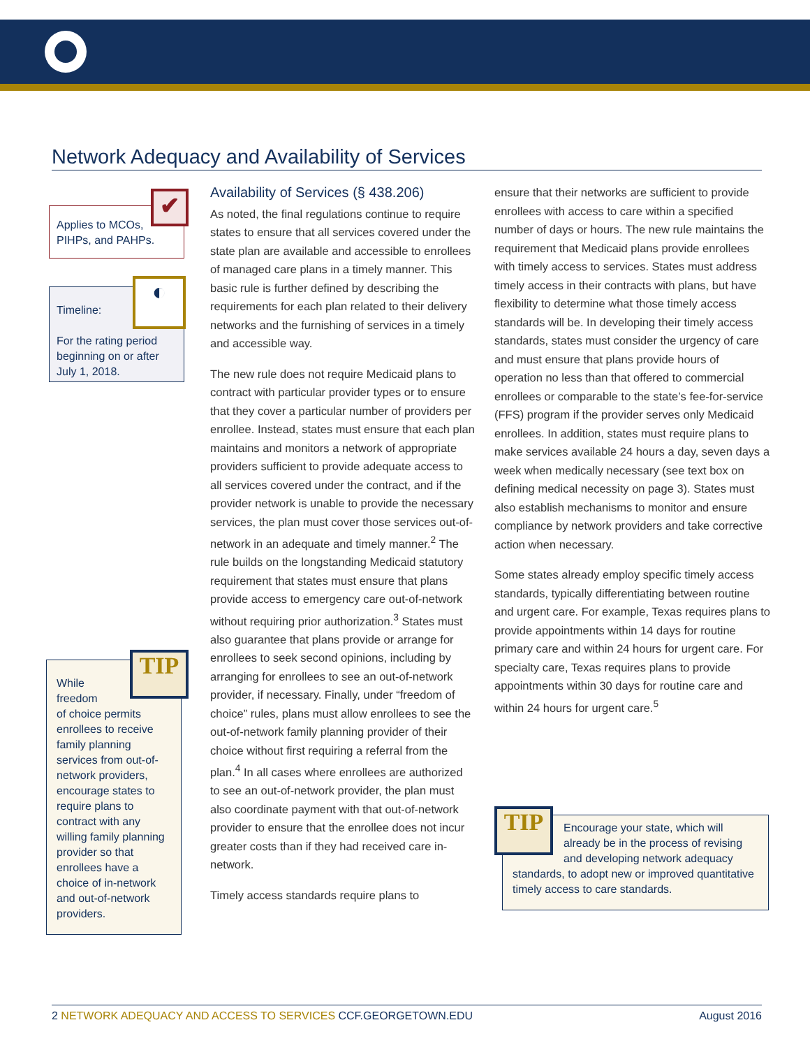Network Adequacy and Availability of Services
Applies to MCOs,
PIHPs, and PAHPs.
✔
Timeline:
For the rating period beginning on or after July 1, 2018.
◐
While
freedom
of choice permits enrollees to receive family planning services from out-of-network providers, encourage states to require plans to contract with any willing family planning provider so that enrollees have a choice of in-network and out-of-network providers.
TIP
Availability of Services (§ 438.206)
As noted, the final regulations continue to require states to ensure that all services covered under the state plan are available and accessible to enrollees of managed care plans in a timely manner. This basic rule is further defined by describing the requirements for each plan related to their delivery networks and the furnishing of services in a timely and accessible way.
The new rule does not require Medicaid plans to contract with particular provider types or to ensure that they cover a particular number of providers per enrollee. Instead, states must ensure that each plan maintains and monitors a network of appropriate providers sufficient to provide adequate access to all services covered under the contract, and if the provider network is unable to provide the necessary services, the plan must cover those services out-of-network in an adequate and timely manner.<sup>2</sup> The rule builds on the longstanding Medicaid statutory requirement that states must ensure that plans provide access to emergency care out-of-network without requiring prior authorization.<sup>3</sup> States must also guarantee that plans provide or arrange for enrollees to seek second opinions, including by arranging for enrollees to see an out-of-network provider, if necessary. Finally, under “freedom of choice” rules, plans must allow enrollees to see the out-of-network family planning provider of their choice without first requiring a referral from the plan.<sup>4</sup> In all cases where enrollees are authorized to see an out-of-network provider, the plan must also coordinate payment with that out-of-network provider to ensure that the enrollee does not incur greater costs than if they had received care in-network.
Timely access standards require plans to
ensure that their networks are sufficient to provide enrollees with access to care within a specified number of days or hours. The new rule maintains the requirement that Medicaid plans provide enrollees with timely access to services. States must address timely access in their contracts with plans, but have flexibility to determine what those timely access standards will be. In developing their timely access standards, states must consider the urgency of care and must ensure that plans provide hours of operation no less than that offered to commercial enrollees or comparable to the state’s fee-for-service (FFS) program if the provider serves only Medicaid enrollees. In addition, states must require plans to make services available 24 hours a day, seven days a week when medically necessary (see text box on defining medical necessity on page 3). States must also establish mechanisms to monitor and ensure compliance by network providers and take corrective action when necessary.
Some states already employ specific timely access standards, typically differentiating between routine and urgent care. For example, Texas requires plans to provide appointments within 14 days for routine primary care and within 24 hours for urgent care. For specialty care, Texas requires plans to provide appointments within 30 days for routine care and within 24 hours for urgent care.<sup>5</sup>
Encourage your state, which will already be in the process of revising and developing network adequacy
standards, to adopt new or improved quantitative timely access to care standards.
TIP
2 NETWORK ADEQUACY AND ACCESS TO SERVICES CCF.GEORGETOWN.EDU August 2016